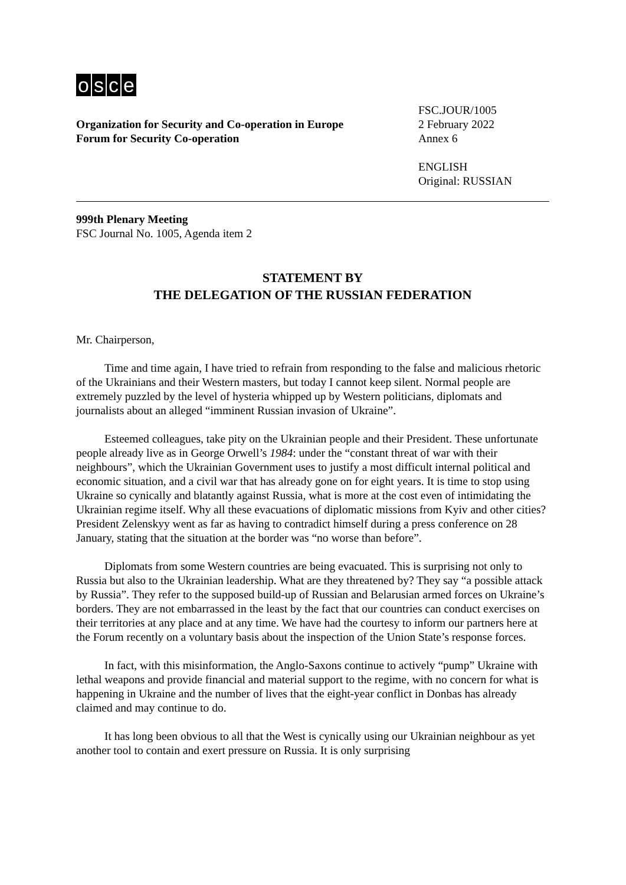osce
Organization for Security and Co-operation in Europe
Forum for Security Co-operation
FSC.JOUR/1005
2 February 2022
Annex 6
ENGLISH
Original: RUSSIAN
999th Plenary Meeting
FSC Journal No. 1005, Agenda item 2
STATEMENT BY
THE DELEGATION OF THE RUSSIAN FEDERATION
Mr. Chairperson,
Time and time again, I have tried to refrain from responding to the false and malicious rhetoric of the Ukrainians and their Western masters, but today I cannot keep silent. Normal people are extremely puzzled by the level of hysteria whipped up by Western politicians, diplomats and journalists about an alleged “imminent Russian invasion of Ukraine”.
Esteemed colleagues, take pity on the Ukrainian people and their President. These unfortunate people already live as in George Orwell’s 1984: under the “constant threat of war with their neighbours”, which the Ukrainian Government uses to justify a most difficult internal political and economic situation, and a civil war that has already gone on for eight years. It is time to stop using Ukraine so cynically and blatantly against Russia, what is more at the cost even of intimidating the Ukrainian regime itself. Why all these evacuations of diplomatic missions from Kyiv and other cities? President Zelenskyy went as far as having to contradict himself during a press conference on 28 January, stating that the situation at the border was “no worse than before”.
Diplomats from some Western countries are being evacuated. This is surprising not only to Russia but also to the Ukrainian leadership. What are they threatened by? They say “a possible attack by Russia”. They refer to the supposed build-up of Russian and Belarusian armed forces on Ukraine’s borders. They are not embarrassed in the least by the fact that our countries can conduct exercises on their territories at any place and at any time. We have had the courtesy to inform our partners here at the Forum recently on a voluntary basis about the inspection of the Union State’s response forces.
In fact, with this misinformation, the Anglo-Saxons continue to actively “pump” Ukraine with lethal weapons and provide financial and material support to the regime, with no concern for what is happening in Ukraine and the number of lives that the eight-year conflict in Donbas has already claimed and may continue to do.
It has long been obvious to all that the West is cynically using our Ukrainian neighbour as yet another tool to contain and exert pressure on Russia. It is only surprising